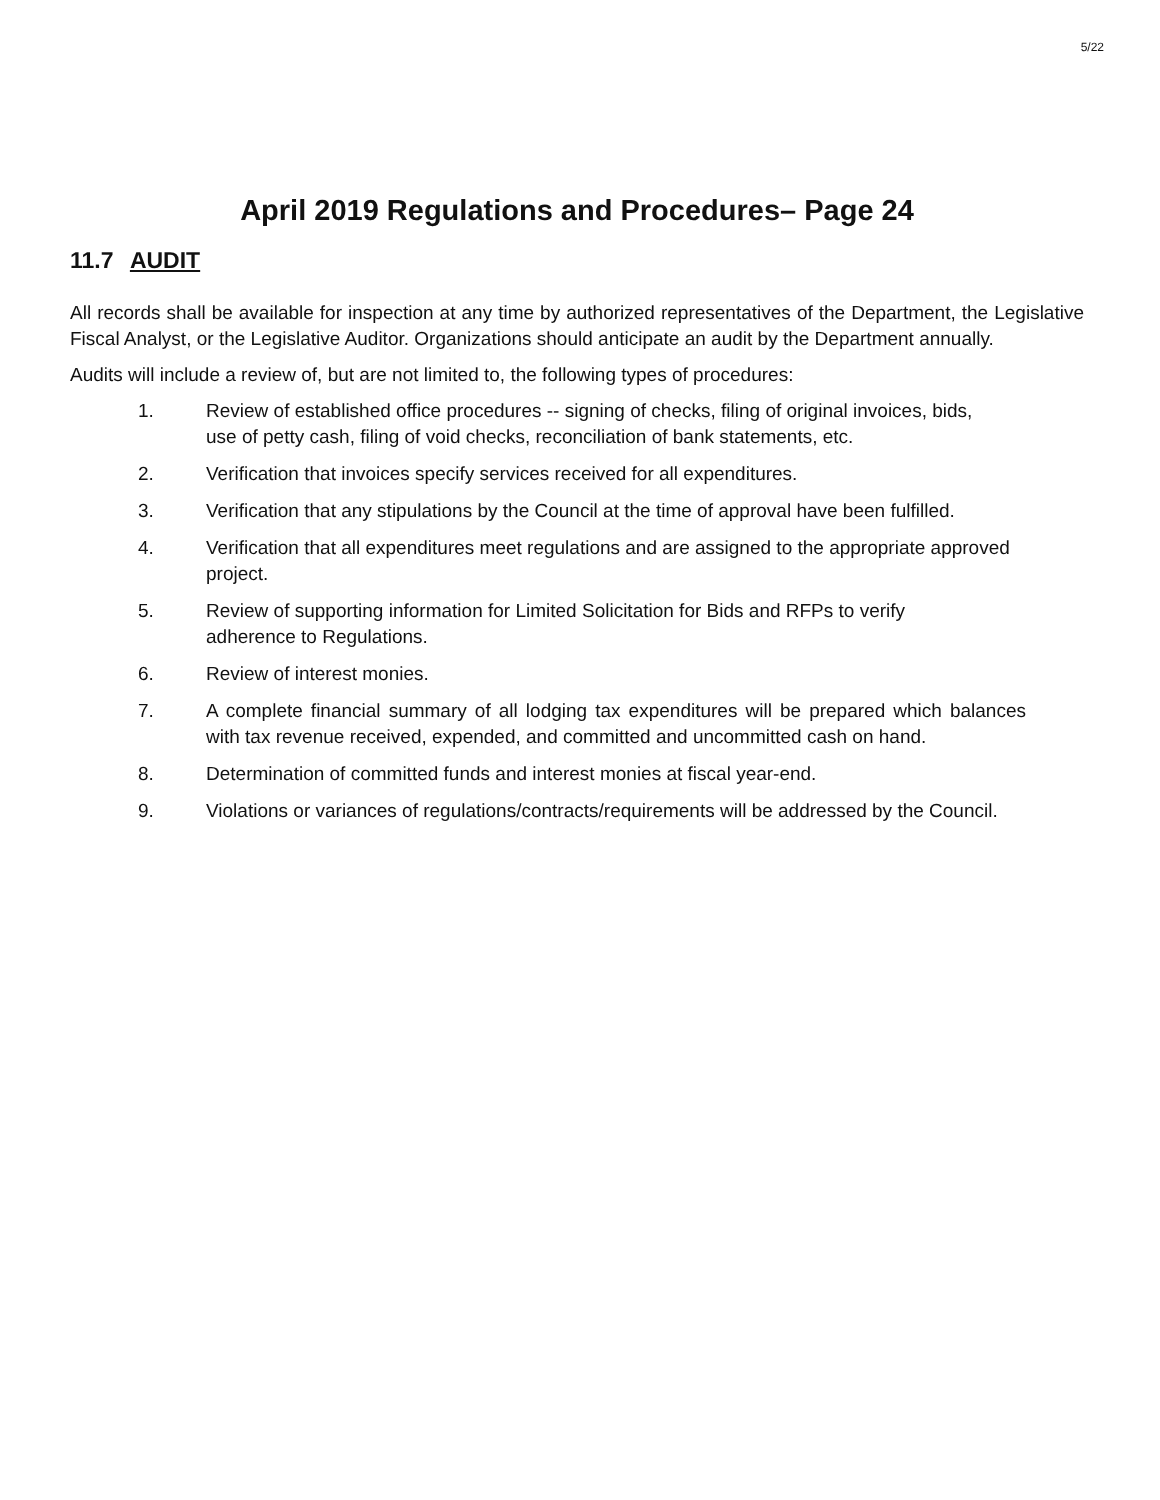5/22
April 2019 Regulations and Procedures– Page 24
11.7 AUDIT
All records shall be available for inspection at any time by authorized representatives of the Department, the Legislative Fiscal Analyst, or the Legislative Auditor. Organizations should anticipate an audit by the Department annually.
Audits will include a review of, but are not limited to, the following types of procedures:
1. Review of established office procedures -- signing of checks, filing of original invoices, bids, use of petty cash, filing of void checks, reconciliation of bank statements, etc.
2. Verification that invoices specify services received for all expenditures.
3. Verification that any stipulations by the Council at the time of approval have been fulfilled.
4. Verification that all expenditures meet regulations and are assigned to the appropriate approved project.
5. Review of supporting information for Limited Solicitation for Bids and RFPs to verify adherence to Regulations.
6. Review of interest monies.
7. A complete financial summary of all lodging tax expenditures will be prepared which balances with tax revenue received, expended, and committed and uncommitted cash on hand.
8. Determination of committed funds and interest monies at fiscal year-end.
9. Violations or variances of regulations/contracts/requirements will be addressed by the Council.